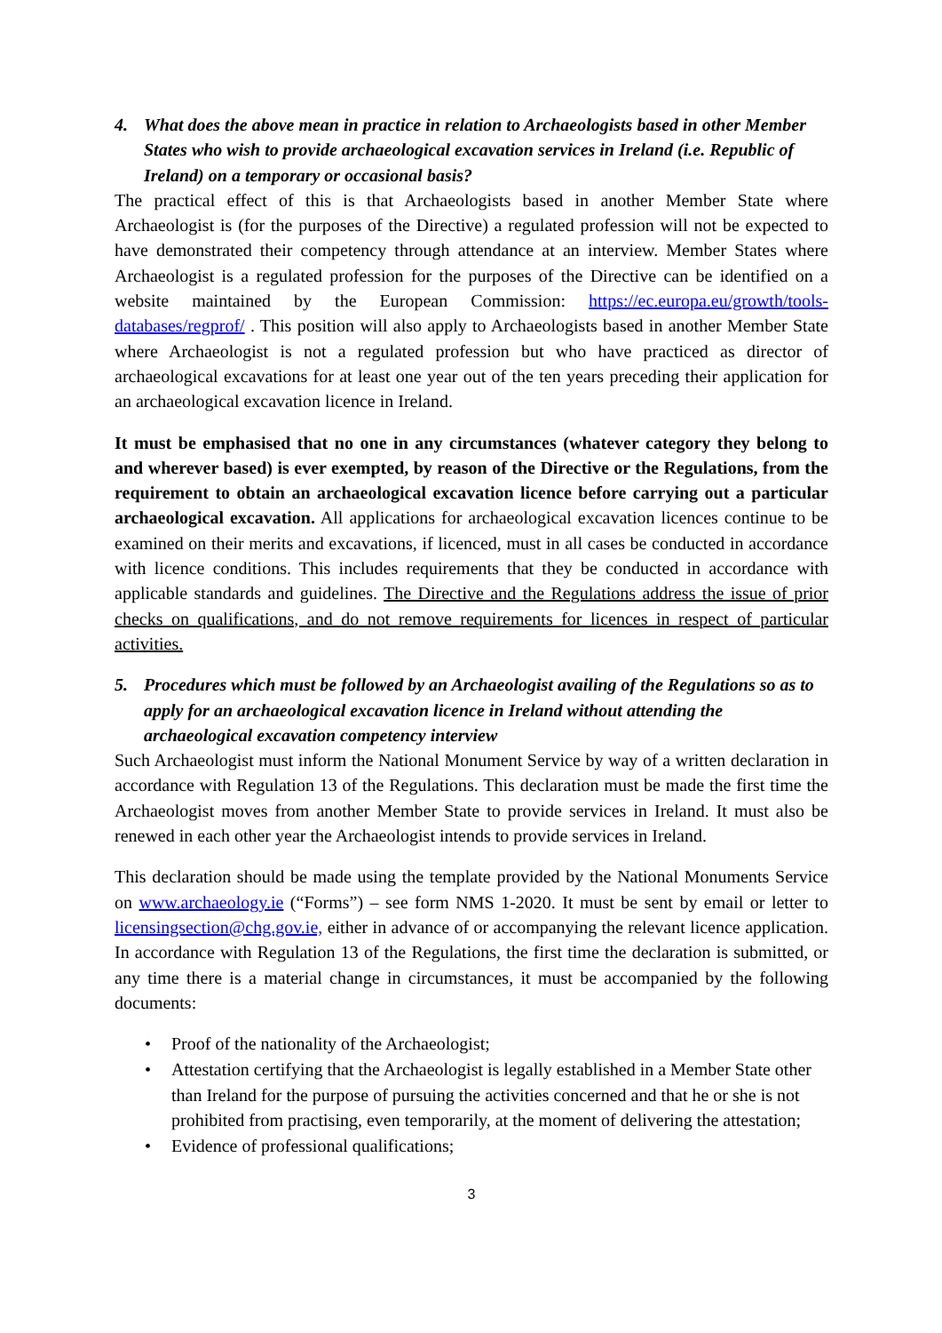4. What does the above mean in practice in relation to Archaeologists based in other Member States who wish to provide archaeological excavation services in Ireland (i.e. Republic of Ireland) on a temporary or occasional basis?
The practical effect of this is that Archaeologists based in another Member State where Archaeologist is (for the purposes of the Directive) a regulated profession will not be expected to have demonstrated their competency through attendance at an interview. Member States where Archaeologist is a regulated profession for the purposes of the Directive can be identified on a website maintained by the European Commission: https://ec.europa.eu/growth/tools-databases/regprof/ . This position will also apply to Archaeologists based in another Member State where Archaeologist is not a regulated profession but who have practiced as director of archaeological excavations for at least one year out of the ten years preceding their application for an archaeological excavation licence in Ireland.
It must be emphasised that no one in any circumstances (whatever category they belong to and wherever based) is ever exempted, by reason of the Directive or the Regulations, from the requirement to obtain an archaeological excavation licence before carrying out a particular archaeological excavation. All applications for archaeological excavation licences continue to be examined on their merits and excavations, if licenced, must in all cases be conducted in accordance with licence conditions. This includes requirements that they be conducted in accordance with applicable standards and guidelines. The Directive and the Regulations address the issue of prior checks on qualifications, and do not remove requirements for licences in respect of particular activities.
5. Procedures which must be followed by an Archaeologist availing of the Regulations so as to apply for an archaeological excavation licence in Ireland without attending the archaeological excavation competency interview
Such Archaeologist must inform the National Monument Service by way of a written declaration in accordance with Regulation 13 of the Regulations. This declaration must be made the first time the Archaeologist moves from another Member State to provide services in Ireland. It must also be renewed in each other year the Archaeologist intends to provide services in Ireland.
This declaration should be made using the template provided by the National Monuments Service on www.archaeology.ie (“Forms”) – see form NMS 1-2020. It must be sent by email or letter to licensingsection@chg.gov.ie, either in advance of or accompanying the relevant licence application. In accordance with Regulation 13 of the Regulations, the first time the declaration is submitted, or any time there is a material change in circumstances, it must be accompanied by the following documents:
• Proof of the nationality of the Archaeologist;
• Attestation certifying that the Archaeologist is legally established in a Member State other than Ireland for the purpose of pursuing the activities concerned and that he or she is not prohibited from practising, even temporarily, at the moment of delivering the attestation;
• Evidence of professional qualifications;
3